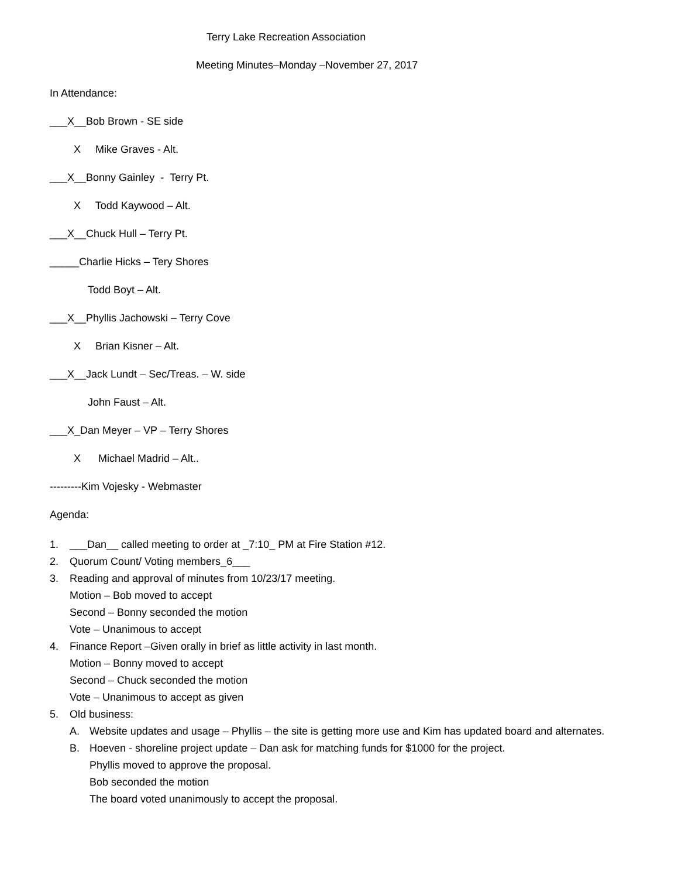Terry Lake Recreation Association
Meeting Minutes–Monday –November 27, 2017
In Attendance:
___X__Bob Brown - SE side
X Mike Graves - Alt.
___X__Bonny Gainley - Terry Pt.
X Todd Kaywood – Alt.
___X__Chuck Hull – Terry Pt.
_____Charlie Hicks – Tery Shores
Todd Boyt – Alt.
___X__Phyllis Jachowski – Terry Cove
X Brian Kisner – Alt.
___X__Jack Lundt – Sec/Treas. – W. side
John Faust – Alt.
___X_Dan Meyer – VP – Terry Shores
X Michael Madrid – Alt..
---------Kim Vojesky - Webmaster
Agenda:
1. ___Dan__ called meeting to order at _7:10_ PM at Fire Station #12.
2. Quorum Count/ Voting members_6___
3. Reading and approval of minutes from 10/23/17 meeting.
Motion – Bob moved to accept
Second – Bonny seconded the motion
Vote – Unanimous to accept
4. Finance Report –Given orally in brief as little activity in last month.
Motion – Bonny moved to accept
Second – Chuck seconded the motion
Vote – Unanimous to accept as given
5. Old business:
A. Website updates and usage – Phyllis – the site is getting more use and Kim has updated board and alternates.
B. Hoeven - shoreline project update – Dan ask for matching funds for $1000 for the project.
Phyllis moved to approve the proposal.
Bob seconded the motion
The board voted unanimously to accept the proposal.